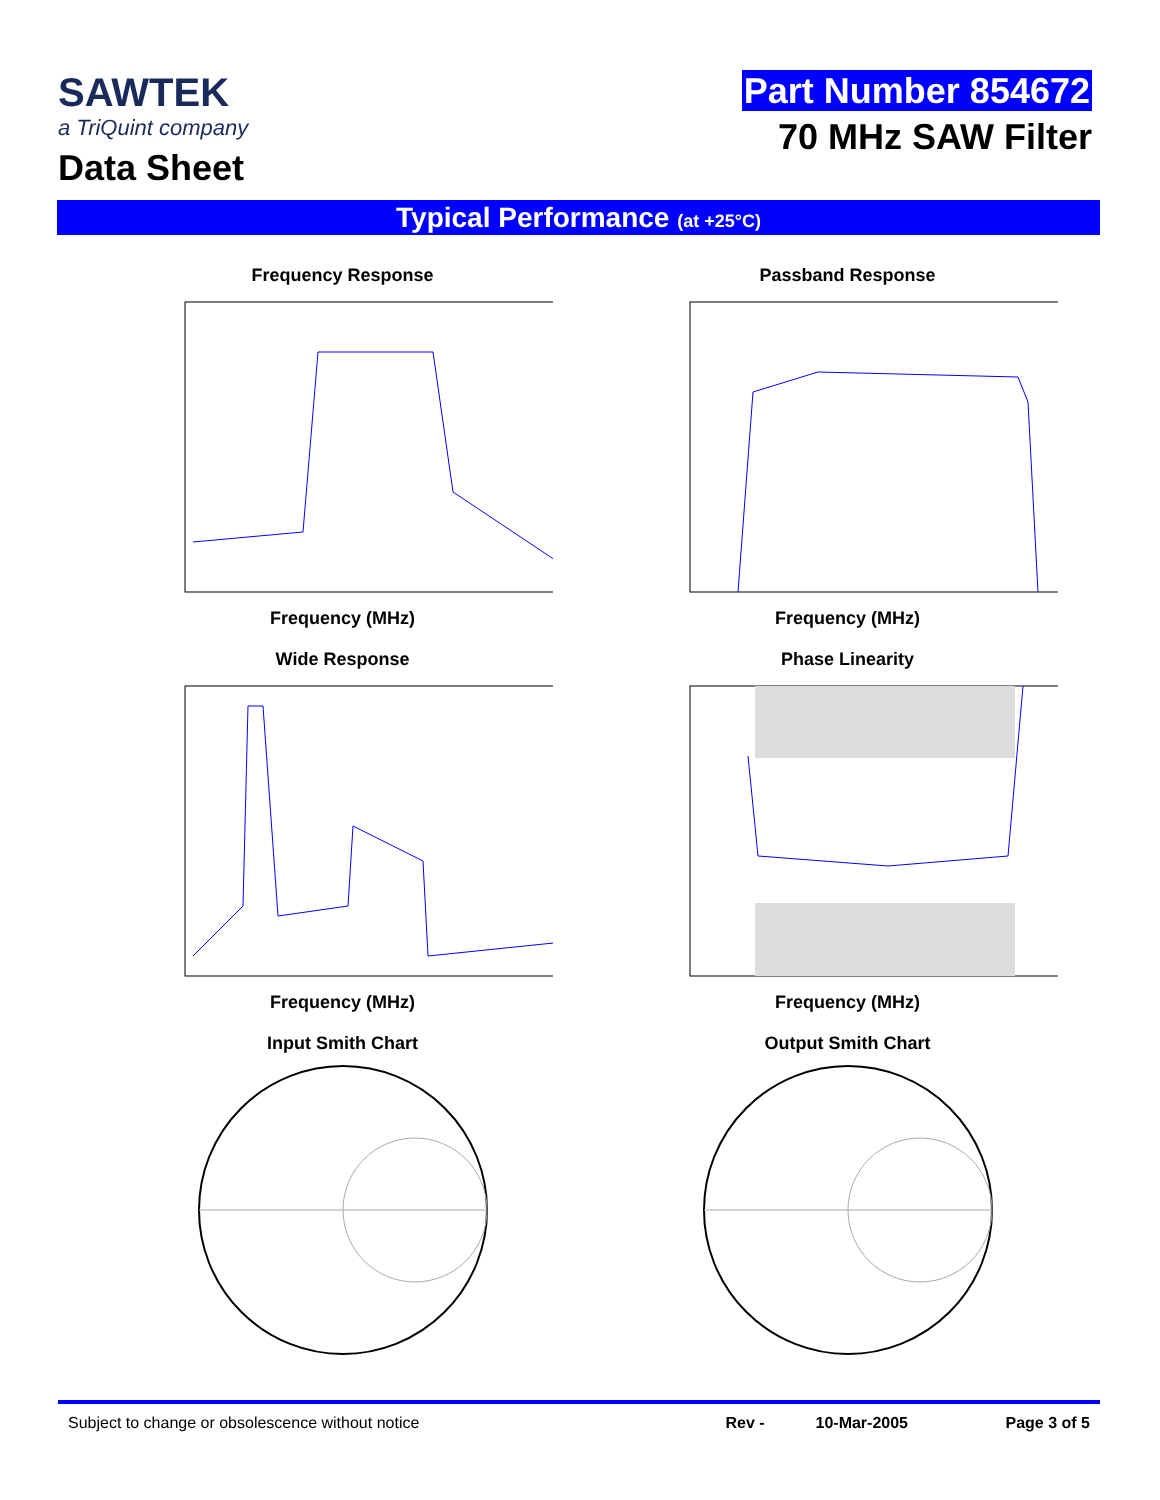SAWTEK
a TriQuint company
Data Sheet
Part Number 854672
70 MHz SAW Filter
Typical Performance (at +25°C)
Frequency Response
Frequency (MHz)
Passband Response
Frequency (MHz)
Wide Response
Frequency (MHz)
Phase Linearity
Frequency (MHz)
Input Smith Chart
Output Smith Chart
Subject to change or obsolescence without notice Rev - 10-Mar-2005 Page 3 of 5